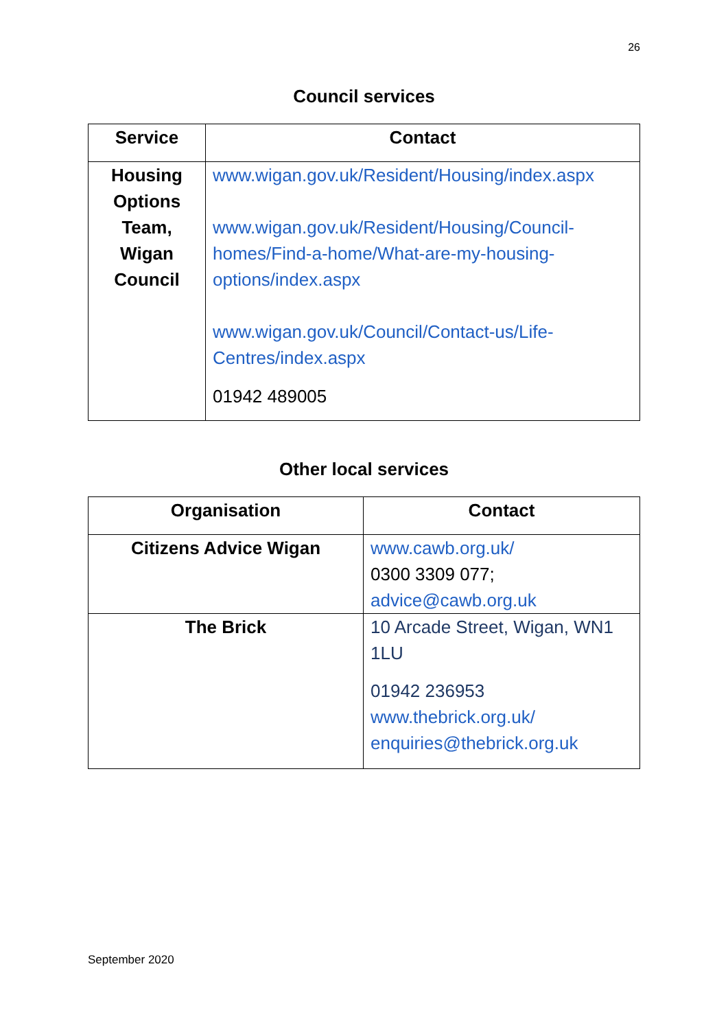26
Council services
| Service | Contact |
| --- | --- |
| Housing Options Team, Wigan Council | www.wigan.gov.uk/Resident/Housing/index.aspx www.wigan.gov.uk/Resident/Housing/Council-homes/Find-a-home/What-are-my-housing-options/index.aspx www.wigan.gov.uk/Council/Contact-us/Life-Centres/index.aspx 01942 489005 |
Other local services
| Organisation | Contact |
| --- | --- |
| Citizens Advice Wigan | www.cawb.org.uk/ 0300 3309 077; advice@cawb.org.uk |
| The Brick | 10 Arcade Street, Wigan, WN1 1LU 01942 236953 www.thebrick.org.uk/ enquiries@thebrick.org.uk |
September 2020